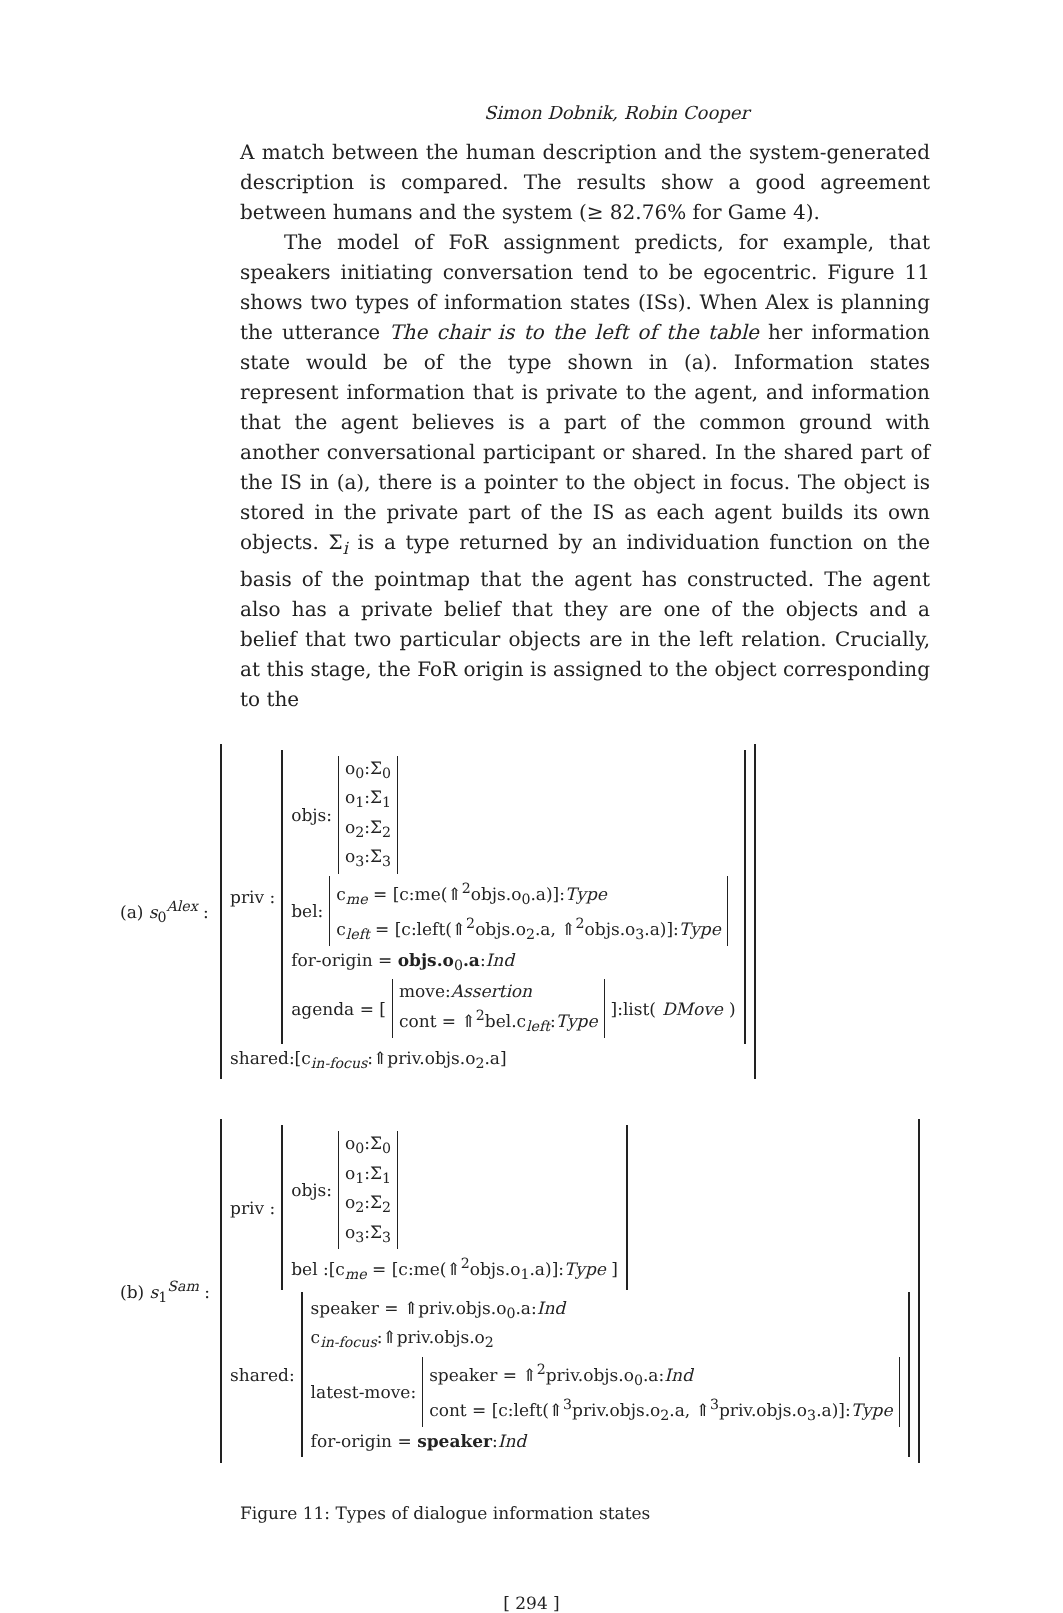Simon Dobnik, Robin Cooper
A match between the human description and the system-generated description is compared. The results show a good agreement between humans and the system (≥ 82.76% for Game 4).
The model of FoR assignment predicts, for example, that speakers initiating conversation tend to be egocentric. Figure 11 shows two types of information states (ISs). When Alex is planning the utterance The chair is to the left of the table her information state would be of the type shown in (a). Information states represent information that is private to the agent, and information that the agent believes is a part of the common ground with another conversational participant or shared. In the shared part of the IS in (a), there is a pointer to the object in focus. The object is stored in the private part of the IS as each agent builds its own objects. Σ<sub>i</sub> is a type returned by an individuation function on the basis of the pointmap that the agent has constructed. The agent also has a private belief that they are one of the objects and a belief that two particular objects are in the left relation. Crucially, at this stage, the FoR origin is assigned to the object corresponding to the
(a) s<sub>0</sub><sup>Alex</sup> :
priv :
objs:
o<sub>0</sub>:Σ<sub>0</sub>
o<sub>1</sub>:Σ<sub>1</sub>
o<sub>2</sub>:Σ<sub>2</sub>
o<sub>3</sub>:Σ<sub>3</sub>
bel:
c<sub>me</sub> = [c:me(⇑<sup>2</sup>objs.o<sub>0</sub>.a)]:Type
c<sub>left</sub> = [c:left(⇑<sup>2</sup>objs.o<sub>2</sub>.a, ⇑<sup>2</sup>objs.o<sub>3</sub>.a)]:Type
for-origin = objs.o<sub>0</sub>.a:Ind
agenda = [
move:Assertion
cont = ⇑<sup>2</sup>bel.c<sub>left</sub>:Type
]:list(DMove)
shared:[c<sub>in-focus</sub>:⇑priv.objs.o<sub>2</sub>.a]
(b) s<sub>1</sub><sup>Sam</sup> :
priv :
objs:
o<sub>0</sub>:Σ<sub>0</sub>
o<sub>1</sub>:Σ<sub>1</sub>
o<sub>2</sub>:Σ<sub>2</sub>
o<sub>3</sub>:Σ<sub>3</sub>
bel :[c<sub>me</sub> = [c:me(⇑<sup>2</sup>objs.o<sub>1</sub>.a)]:Type ]
shared:
speaker = ⇑priv.objs.o<sub>0</sub>.a:Ind
c<sub>in-focus</sub>:⇑priv.objs.o<sub>2</sub>
latest-move:
speaker = ⇑<sup>2</sup>priv.objs.o<sub>0</sub>.a:Ind
cont = [c:left(⇑<sup>3</sup>priv.objs.o<sub>2</sub>.a, ⇑<sup>3</sup>priv.objs.o<sub>3</sub>.a)]:Type
for-origin = speaker:Ind
Figure 11: Types of dialogue information states
[ 294 ]